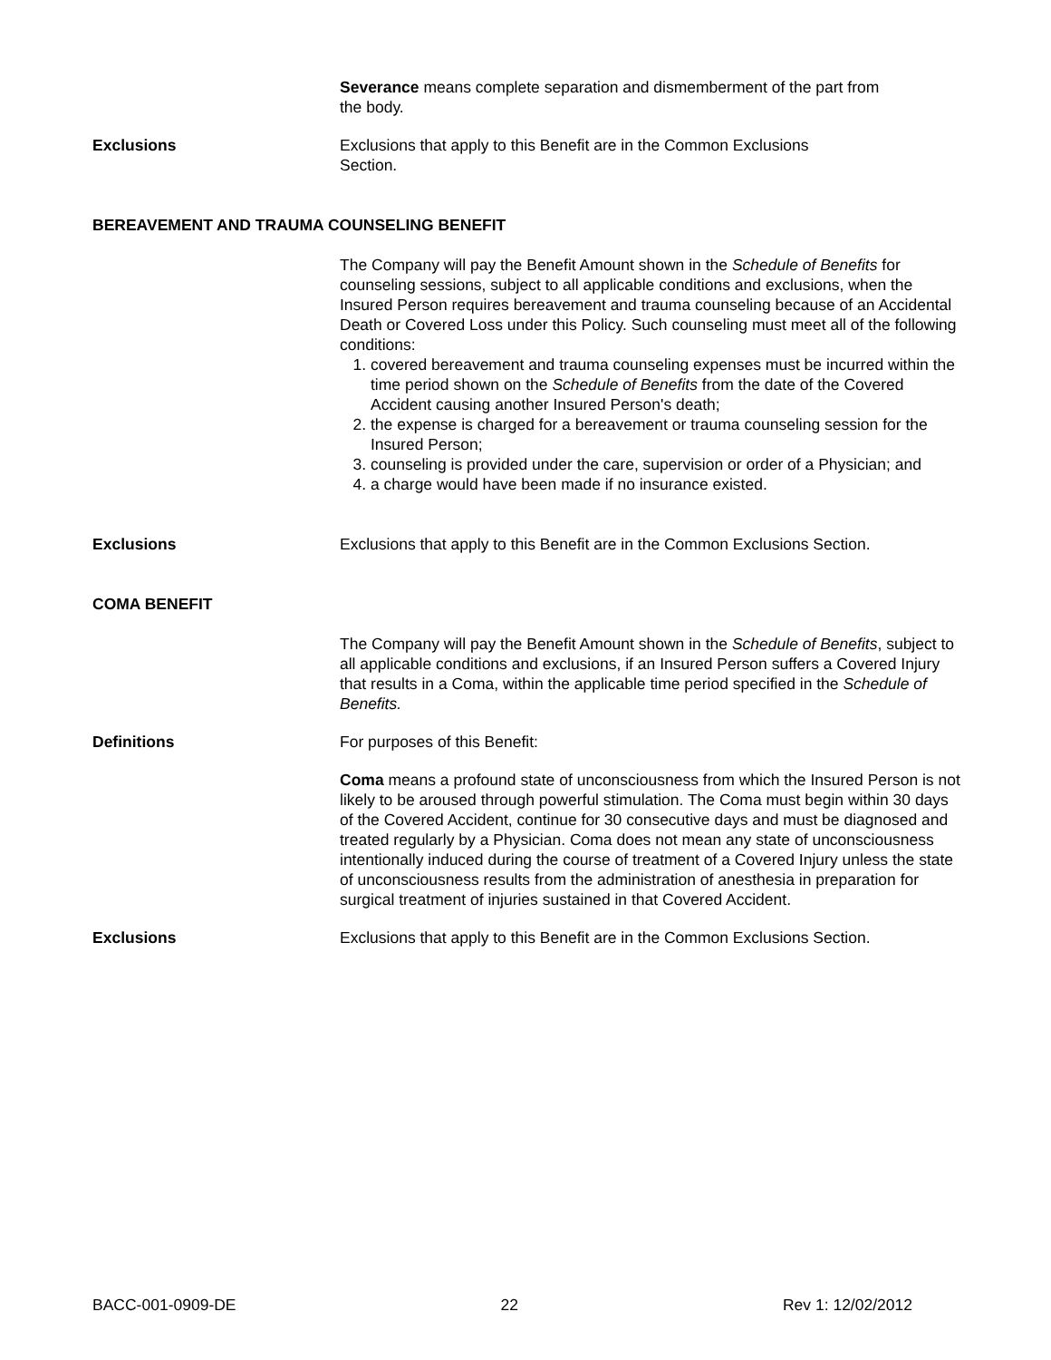Severance means complete separation and dismemberment of the part from the body.
Exclusions Exclusions that apply to this Benefit are in the Common Exclusions Section.
BEREAVEMENT AND TRAUMA COUNSELING BENEFIT
The Company will pay the Benefit Amount shown in the Schedule of Benefits for counseling sessions, subject to all applicable conditions and exclusions, when the Insured Person requires bereavement and trauma counseling because of an Accidental Death or Covered Loss under this Policy. Such counseling must meet all of the following conditions:
1. covered bereavement and trauma counseling expenses must be incurred within the time period shown on the Schedule of Benefits from the date of the Covered Accident causing another Insured Person's death;
2. the expense is charged for a bereavement or trauma counseling session for the Insured Person;
3. counseling is provided under the care, supervision or order of a Physician; and
4. a charge would have been made if no insurance existed.
Exclusions Exclusions that apply to this Benefit are in the Common Exclusions Section.
COMA BENEFIT
The Company will pay the Benefit Amount shown in the Schedule of Benefits, subject to all applicable conditions and exclusions, if an Insured Person suffers a Covered Injury that results in a Coma, within the applicable time period specified in the Schedule of Benefits.
Definitions For purposes of this Benefit:
Coma means a profound state of unconsciousness from which the Insured Person is not likely to be aroused through powerful stimulation. The Coma must begin within 30 days of the Covered Accident, continue for 30 consecutive days and must be diagnosed and treated regularly by a Physician. Coma does not mean any state of unconsciousness intentionally induced during the course of treatment of a Covered Injury unless the state of unconsciousness results from the administration of anesthesia in preparation for surgical treatment of injuries sustained in that Covered Accident.
Exclusions Exclusions that apply to this Benefit are in the Common Exclusions Section.
BACC-001-0909-DE 22 Rev 1: 12/02/2012